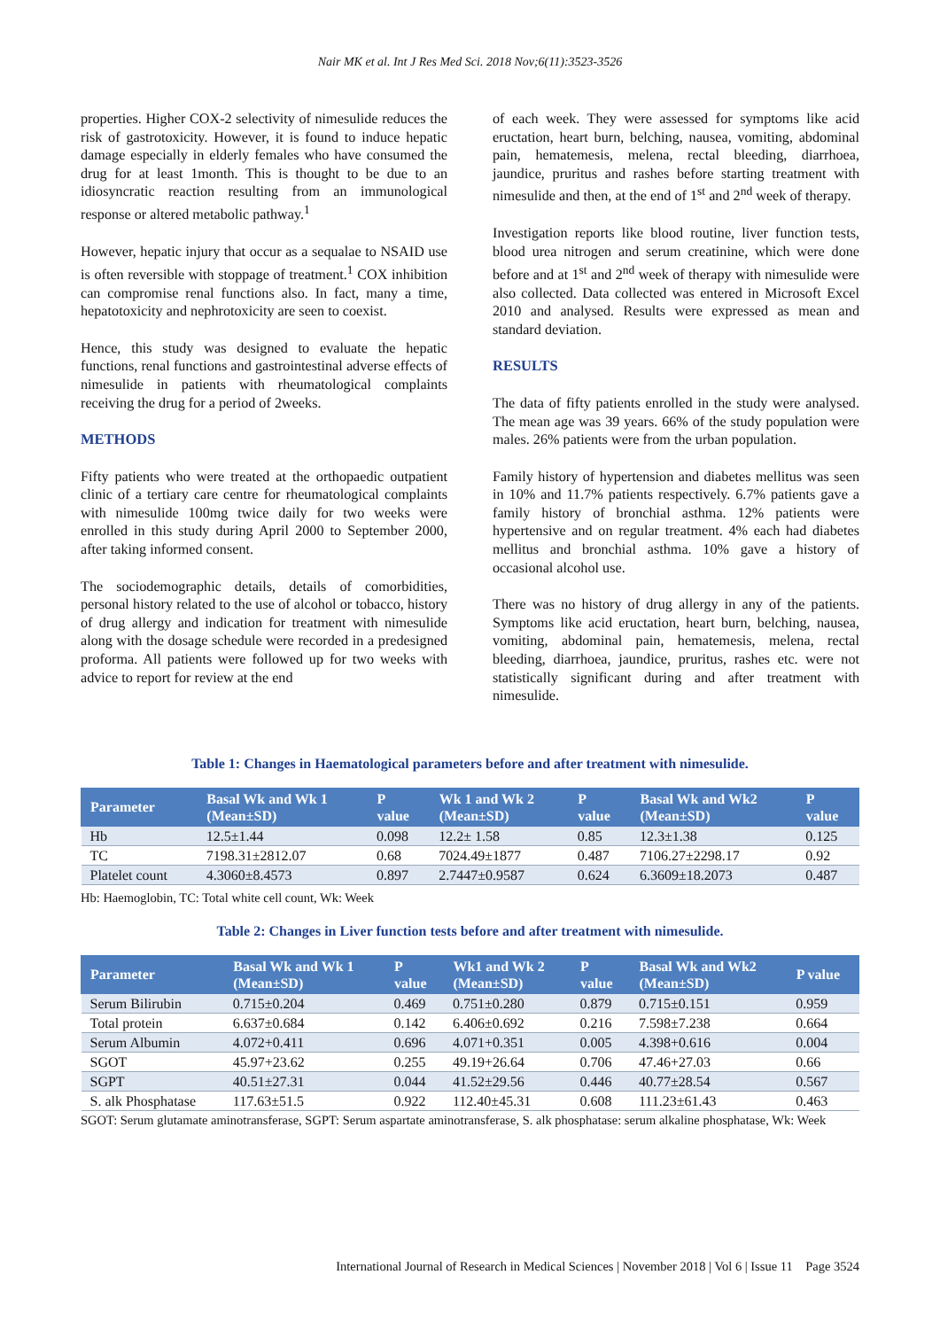Nair MK et al. Int J Res Med Sci. 2018 Nov;6(11):3523-3526
properties. Higher COX-2 selectivity of nimesulide reduces the risk of gastrotoxicity. However, it is found to induce hepatic damage especially in elderly females who have consumed the drug for at least 1month. This is thought to be due to an idiosyncratic reaction resulting from an immunological response or altered metabolic pathway.<sup>1</sup>
However, hepatic injury that occur as a sequalae to NSAID use is often reversible with stoppage of treatment.<sup>1</sup> COX inhibition can compromise renal functions also. In fact, many a time, hepatotoxicity and nephrotoxicity are seen to coexist.
Hence, this study was designed to evaluate the hepatic functions, renal functions and gastrointestinal adverse effects of nimesulide in patients with rheumatological complaints receiving the drug for a period of 2weeks.
METHODS
Fifty patients who were treated at the orthopaedic outpatient clinic of a tertiary care centre for rheumatological complaints with nimesulide 100mg twice daily for two weeks were enrolled in this study during April 2000 to September 2000, after taking informed consent.
The sociodemographic details, details of comorbidities, personal history related to the use of alcohol or tobacco, history of drug allergy and indication for treatment with nimesulide along with the dosage schedule were recorded in a predesigned proforma. All patients were followed up for two weeks with advice to report for review at the end
of each week. They were assessed for symptoms like acid eructation, heart burn, belching, nausea, vomiting, abdominal pain, hematemesis, melena, rectal bleeding, diarrhoea, jaundice, pruritus and rashes before starting treatment with nimesulide and then, at the end of 1<sup>st</sup> and 2<sup>nd</sup> week of therapy.
Investigation reports like blood routine, liver function tests, blood urea nitrogen and serum creatinine, which were done before and at 1<sup>st</sup> and 2<sup>nd</sup> week of therapy with nimesulide were also collected. Data collected was entered in Microsoft Excel 2010 and analysed. Results were expressed as mean and standard deviation.
RESULTS
The data of fifty patients enrolled in the study were analysed. The mean age was 39 years. 66% of the study population were males. 26% patients were from the urban population.
Family history of hypertension and diabetes mellitus was seen in 10% and 11.7% patients respectively. 6.7% patients gave a family history of bronchial asthma. 12% patients were hypertensive and on regular treatment. 4% each had diabetes mellitus and bronchial asthma. 10% gave a history of occasional alcohol use.
There was no history of drug allergy in any of the patients. Symptoms like acid eructation, heart burn, belching, nausea, vomiting, abdominal pain, hematemesis, melena, rectal bleeding, diarrhoea, jaundice, pruritus, rashes etc. were not statistically significant during and after treatment with nimesulide.
Table 1: Changes in Haematological parameters before and after treatment with nimesulide.
| Parameter | Basal Wk and Wk 1 (Mean±SD) | P value | Wk 1 and Wk 2 (Mean±SD) | P value | Basal Wk and Wk2 (Mean±SD) | P value |
| --- | --- | --- | --- | --- | --- | --- |
| Hb | 12.5±1.44 | 0.098 | 12.2± 1.58 | 0.85 | 12.3±1.38 | 0.125 |
| TC | 7198.31±2812.07 | 0.68 | 7024.49±1877 | 0.487 | 7106.27±2298.17 | 0.92 |
| Platelet count | 4.3060±8.4573 | 0.897 | 2.7447±0.9587 | 0.624 | 6.3609±18.2073 | 0.487 |
Hb: Haemoglobin, TC: Total white cell count, Wk: Week
Table 2: Changes in Liver function tests before and after treatment with nimesulide.
| Parameter | Basal Wk and Wk 1 (Mean±SD) | P value | Wk1 and Wk 2 (Mean±SD) | P value | Basal Wk and Wk2 (Mean±SD) | P value |
| --- | --- | --- | --- | --- | --- | --- |
| Serum Bilirubin | 0.715±0.204 | 0.469 | 0.751±0.280 | 0.879 | 0.715±0.151 | 0.959 |
| Total protein | 6.637±0.684 | 0.142 | 6.406±0.692 | 0.216 | 7.598±7.238 | 0.664 |
| Serum Albumin | 4.072+0.411 | 0.696 | 4.071+0.351 | 0.005 | 4.398+0.616 | 0.004 |
| SGOT | 45.97+23.62 | 0.255 | 49.19+26.64 | 0.706 | 47.46+27.03 | 0.66 |
| SGPT | 40.51±27.31 | 0.044 | 41.52±29.56 | 0.446 | 40.77±28.54 | 0.567 |
| S. alk Phosphatase | 117.63±51.5 | 0.922 | 112.40±45.31 | 0.608 | 111.23±61.43 | 0.463 |
SGOT: Serum glutamate aminotransferase, SGPT: Serum aspartate aminotransferase, S. alk phosphatase: serum alkaline phosphatase, Wk: Week
International Journal of Research in Medical Sciences | November 2018 | Vol 6 | Issue 11 Page 3524